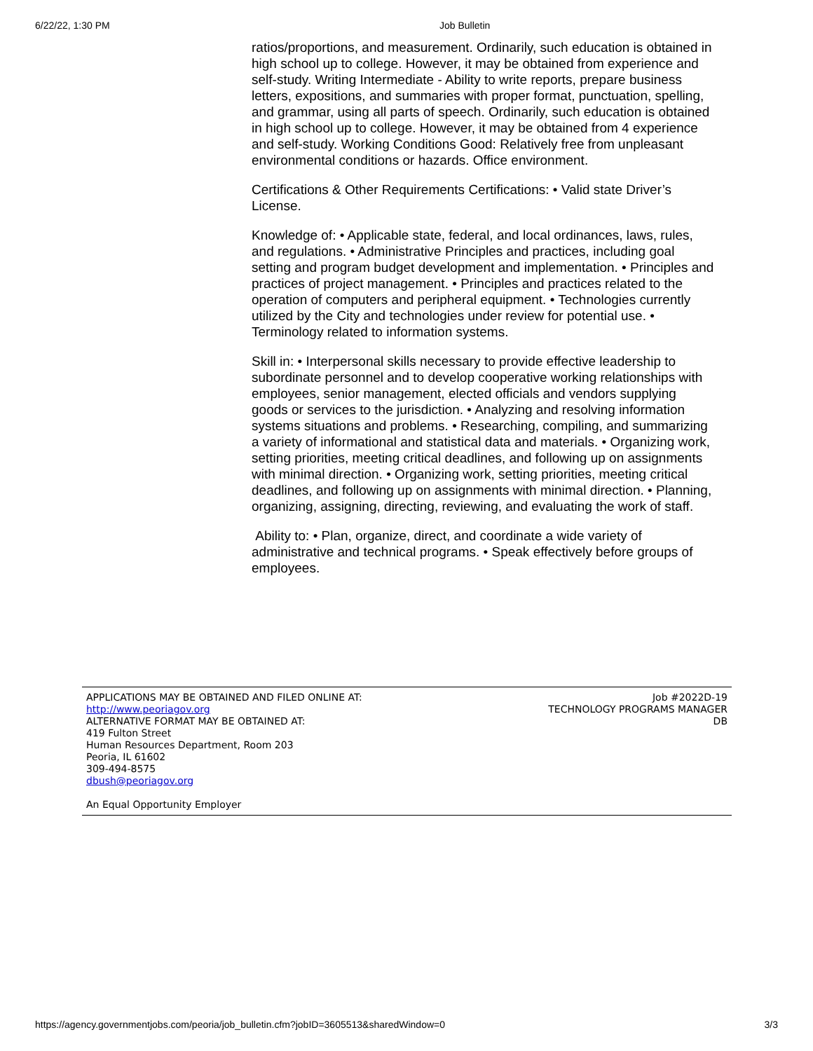6/22/22, 1:30 PM Job Bulletin
ratios/proportions, and measurement. Ordinarily, such education is obtained in high school up to college. However, it may be obtained from experience and self-study. Writing Intermediate - Ability to write reports, prepare business letters, expositions, and summaries with proper format, punctuation, spelling, and grammar, using all parts of speech. Ordinarily, such education is obtained in high school up to college. However, it may be obtained from 4 experience and self-study. Working Conditions Good: Relatively free from unpleasant environmental conditions or hazards. Office environment.
Certifications & Other Requirements Certifications: • Valid state Driver’s License.
Knowledge of: • Applicable state, federal, and local ordinances, laws, rules, and regulations. • Administrative Principles and practices, including goal setting and program budget development and implementation. • Principles and practices of project management. • Principles and practices related to the operation of computers and peripheral equipment. • Technologies currently utilized by the City and technologies under review for potential use. • Terminology related to information systems.
Skill in: • Interpersonal skills necessary to provide effective leadership to subordinate personnel and to develop cooperative working relationships with employees, senior management, elected officials and vendors supplying goods or services to the jurisdiction. • Analyzing and resolving information systems situations and problems. • Researching, compiling, and summarizing a variety of informational and statistical data and materials. • Organizing work, setting priorities, meeting critical deadlines, and following up on assignments with minimal direction. • Organizing work, setting priorities, meeting critical deadlines, and following up on assignments with minimal direction. • Planning, organizing, assigning, directing, reviewing, and evaluating the work of staff.
Ability to: • Plan, organize, direct, and coordinate a wide variety of administrative and technical programs. • Speak effectively before groups of employees.
APPLICATIONS MAY BE OBTAINED AND FILED ONLINE AT:
http://www.peoriagov.org
ALTERNATIVE FORMAT MAY BE OBTAINED AT:
419 Fulton Street
Human Resources Department, Room 203
Peoria, IL 61602
309-494-8575
dbush@peoriagov.org
An Equal Opportunity Employer
Job #2022D-19
TECHNOLOGY PROGRAMS MANAGER
DB
https://agency.governmentjobs.com/peoria/job_bulletin.cfm?jobID=3605513&sharedWindow=0 3/3